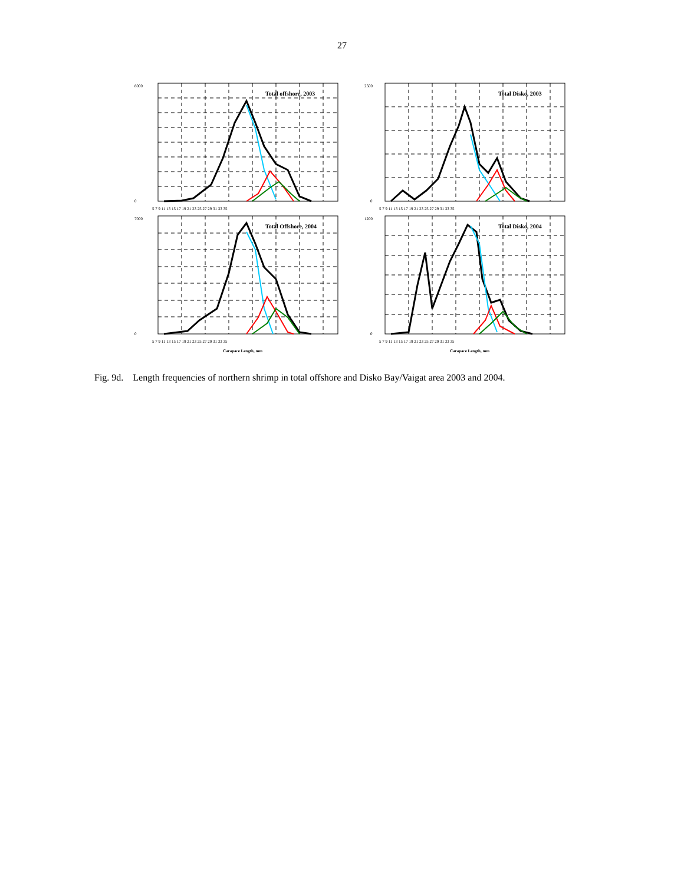27
Total offshore, 2003
8000
0
5 7 9 11 13 15 17 19 21 23 25 27 29 31 33 35
Total Disko, 2003
2500
0
5 7 9 11 13 15 17 19 21 23 25 27 29 31 33 35
Total Offshore, 2004
7000
0
5 7 9 11 13 15 17 19 21 23 25 27 29 31 33 35
Carapace Length, mm
Total Disko, 2004
1200
0
5 7 9 11 13 15 17 19 21 23 25 27 29 31 33 35
Carapace Length, mm
Fig. 9d. Length frequencies of northern shrimp in total offshore and Disko Bay/Vaigat area 2003 and 2004.